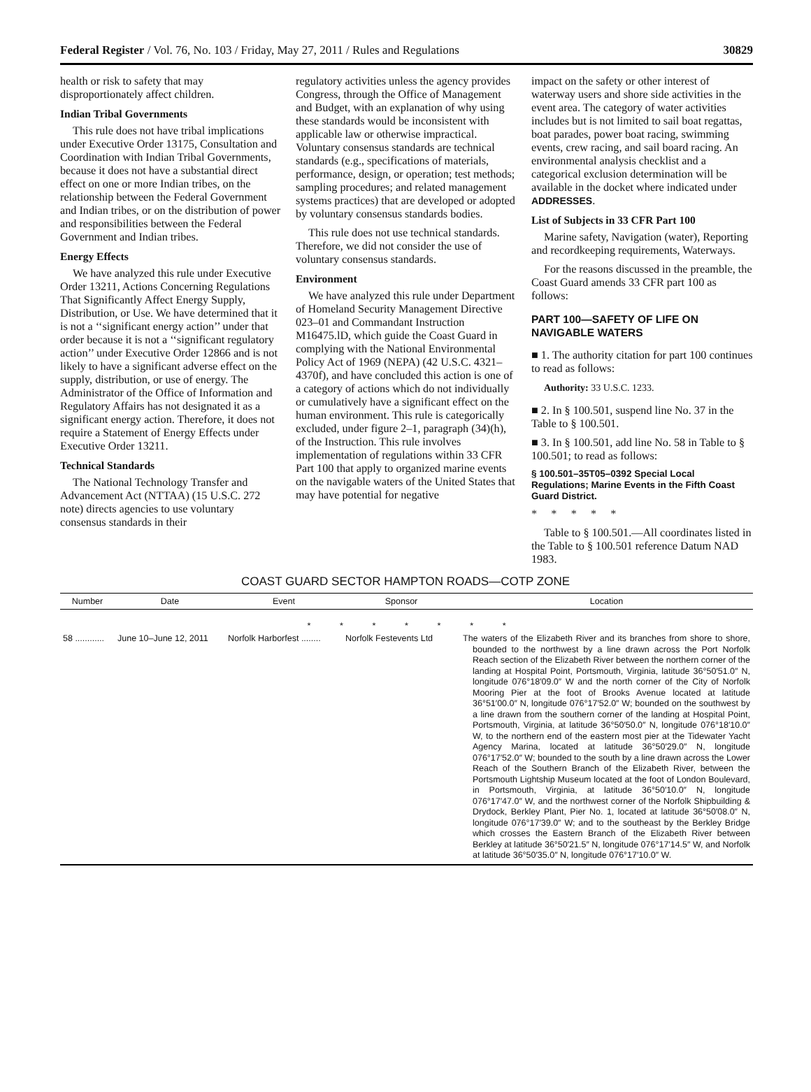Federal Register / Vol. 76, No. 103 / Friday, May 27, 2011 / Rules and Regulations 30829
health or risk to safety that may disproportionately affect children.
Indian Tribal Governments
This rule does not have tribal implications under Executive Order 13175, Consultation and Coordination with Indian Tribal Governments, because it does not have a substantial direct effect on one or more Indian tribes, on the relationship between the Federal Government and Indian tribes, or on the distribution of power and responsibilities between the Federal Government and Indian tribes.
Energy Effects
We have analyzed this rule under Executive Order 13211, Actions Concerning Regulations That Significantly Affect Energy Supply, Distribution, or Use. We have determined that it is not a ‘‘significant energy action’’ under that order because it is not a ‘‘significant regulatory action’’ under Executive Order 12866 and is not likely to have a significant adverse effect on the supply, distribution, or use of energy. The Administrator of the Office of Information and Regulatory Affairs has not designated it as a significant energy action. Therefore, it does not require a Statement of Energy Effects under Executive Order 13211.
Technical Standards
The National Technology Transfer and Advancement Act (NTTAA) (15 U.S.C. 272 note) directs agencies to use voluntary consensus standards in their
regulatory activities unless the agency provides Congress, through the Office of Management and Budget, with an explanation of why using these standards would be inconsistent with applicable law or otherwise impractical. Voluntary consensus standards are technical standards (e.g., specifications of materials, performance, design, or operation; test methods; sampling procedures; and related management systems practices) that are developed or adopted by voluntary consensus standards bodies.
This rule does not use technical standards. Therefore, we did not consider the use of voluntary consensus standards.
Environment
We have analyzed this rule under Department of Homeland Security Management Directive 023–01 and Commandant Instruction M16475.lD, which guide the Coast Guard in complying with the National Environmental Policy Act of 1969 (NEPA) (42 U.S.C. 4321–4370f), and have concluded this action is one of a category of actions which do not individually or cumulatively have a significant effect on the human environment. This rule is categorically excluded, under figure 2–1, paragraph (34)(h), of the Instruction. This rule involves implementation of regulations within 33 CFR Part 100 that apply to organized marine events on the navigable waters of the United States that may have potential for negative
impact on the safety or other interest of waterway users and shore side activities in the event area. The category of water activities includes but is not limited to sail boat regattas, boat parades, power boat racing, swimming events, crew racing, and sail board racing. An environmental analysis checklist and a categorical exclusion determination will be available in the docket where indicated under ADDRESSES.
List of Subjects in 33 CFR Part 100
Marine safety, Navigation (water), Reporting and recordkeeping requirements, Waterways.
For the reasons discussed in the preamble, the Coast Guard amends 33 CFR part 100 as follows:
PART 100—SAFETY OF LIFE ON NAVIGABLE WATERS
■ 1. The authority citation for part 100 continues to read as follows:
Authority: 33 U.S.C. 1233.
■ 2. In § 100.501, suspend line No. 37 in the Table to § 100.501.
■ 3. In § 100.501, add line No. 58 in Table to § 100.501; to read as follows:
§ 100.501–35T05–0392 Special Local Regulations; Marine Events in the Fifth Coast Guard District.
* * * * *
Table to § 100.501.—All coordinates listed in the Table to § 100.501 reference Datum NAD 1983.
COAST GUARD SECTOR HAMPTON ROADS—COTP ZONE
| Number | Date | Event | Sponsor | Location |
| --- | --- | --- | --- | --- |
| * * * * * * * | | | | |
| 58 ............ | June 10–June 12, 2011 | Norfolk Harborfest ........ | Norfolk Festevents Ltd | The waters of the Elizabeth River and its branches from shore to shore, bounded to the northwest by a line drawn across the Port Norfolk Reach section of the Elizabeth River between the northern corner of the landing at Hospital Point, Portsmouth, Virginia, latitude 36°50′51.0″ N, longitude 076°18′09.0″ W and the north corner of the City of Norfolk Mooring Pier at the foot of Brooks Avenue located at latitude 36°51′00.0″ N, longitude 076°17′52.0″ W; bounded on the southwest by a line drawn from the southern corner of the landing at Hospital Point, Portsmouth, Virginia, at latitude 36°50′50.0″ N, longitude 076°18′10.0″ W, to the northern end of the eastern most pier at the Tidewater Yacht Agency Marina, located at latitude 36°50′29.0″ N, longitude 076°17′52.0″ W; bounded to the south by a line drawn across the Lower Reach of the Southern Branch of the Elizabeth River, between the Portsmouth Lightship Museum located at the foot of London Boulevard, in Portsmouth, Virginia, at latitude 36°50′10.0″ N, longitude 076°17′47.0″ W, and the northwest corner of the Norfolk Shipbuilding & Drydock, Berkley Plant, Pier No. 1, located at latitude 36°50′08.0″ N, longitude 076°17′39.0″ W; and to the southeast by the Berkley Bridge which crosses the Eastern Branch of the Elizabeth River between Berkley at latitude 36°50′21.5″ N, longitude 076°17′14.5″ W, and Norfolk at latitude 36°50′35.0″ N, longitude 076°17′10.0″ W. |